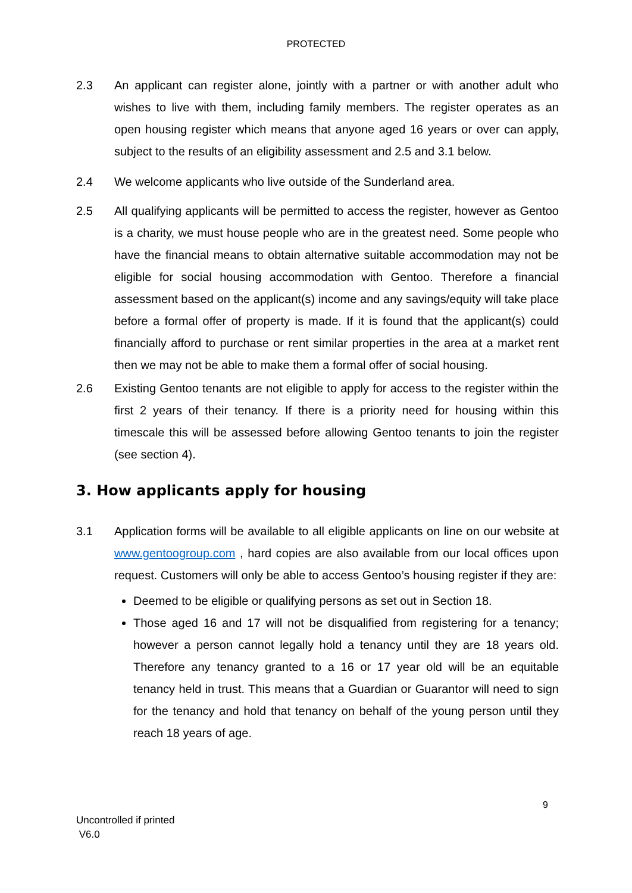PROTECTED
2.3 An applicant can register alone, jointly with a partner or with another adult who wishes to live with them, including family members. The register operates as an open housing register which means that anyone aged 16 years or over can apply, subject to the results of an eligibility assessment and 2.5 and 3.1 below.
2.4 We welcome applicants who live outside of the Sunderland area.
2.5 All qualifying applicants will be permitted to access the register, however as Gentoo is a charity, we must house people who are in the greatest need. Some people who have the financial means to obtain alternative suitable accommodation may not be eligible for social housing accommodation with Gentoo. Therefore a financial assessment based on the applicant(s) income and any savings/equity will take place before a formal offer of property is made. If it is found that the applicant(s) could financially afford to purchase or rent similar properties in the area at a market rent then we may not be able to make them a formal offer of social housing.
2.6 Existing Gentoo tenants are not eligible to apply for access to the register within the first 2 years of their tenancy. If there is a priority need for housing within this timescale this will be assessed before allowing Gentoo tenants to join the register (see section 4).
3. How applicants apply for housing
3.1 Application forms will be available to all eligible applicants on line on our website at www.gentoogroup.com , hard copies are also available from our local offices upon request. Customers will only be able to access Gentoo’s housing register if they are:
Deemed to be eligible or qualifying persons as set out in Section 18.
Those aged 16 and 17 will not be disqualified from registering for a tenancy; however a person cannot legally hold a tenancy until they are 18 years old. Therefore any tenancy granted to a 16 or 17 year old will be an equitable tenancy held in trust. This means that a Guardian or Guarantor will need to sign for the tenancy and hold that tenancy on behalf of the young person until they reach 18 years of age.
9
Uncontrolled if printed
V6.0